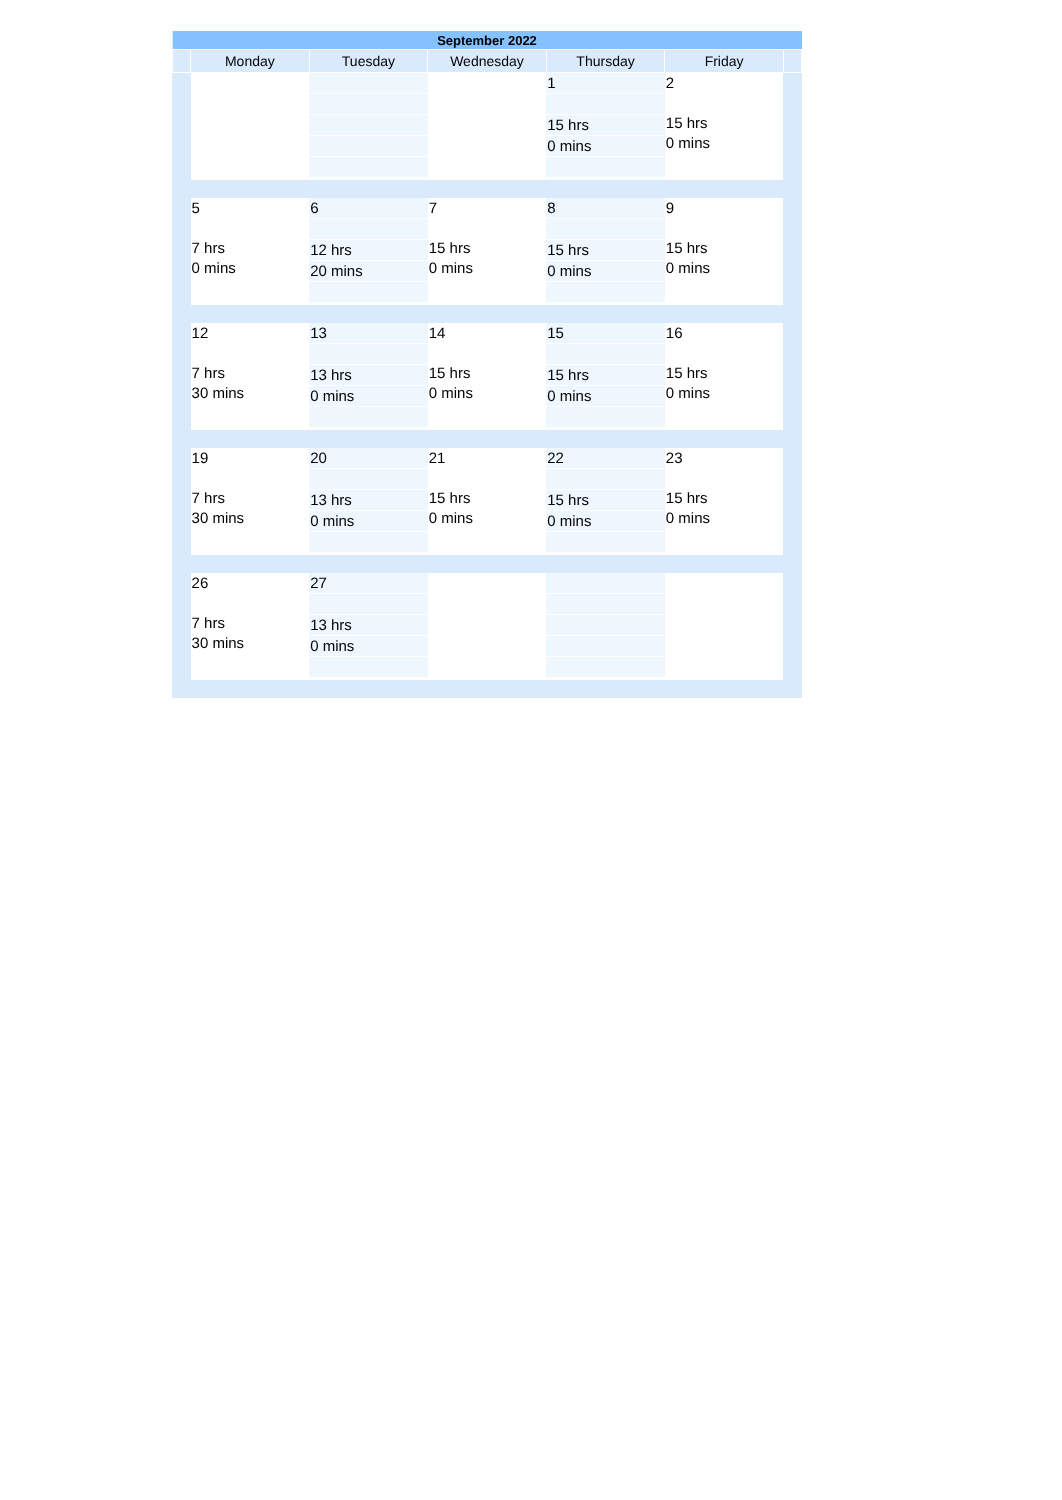| September 2022 | | | | | | |
| --- | --- | --- | --- | --- | --- | --- |
| | Monday | Tuesday | Wednesday | Thursday | Friday | |
| | | | | 1 15 hrs 0 mins | 2 15 hrs 0 mins | |
| | 5 7 hrs 0 mins | 6 12 hrs 20 mins | 7 15 hrs 0 mins | 8 15 hrs 0 mins | 9 15 hrs 0 mins | |
| | 12 7 hrs 30 mins | 13 13 hrs 0 mins | 14 15 hrs 0 mins | 15 15 hrs 0 mins | 16 15 hrs 0 mins | |
| | 19 7 hrs 30 mins | 20 13 hrs 0 mins | 21 15 hrs 0 mins | 22 15 hrs 0 mins | 23 15 hrs 0 mins | |
| | 26 7 hrs 30 mins | 27 13 hrs 0 mins | | | | |